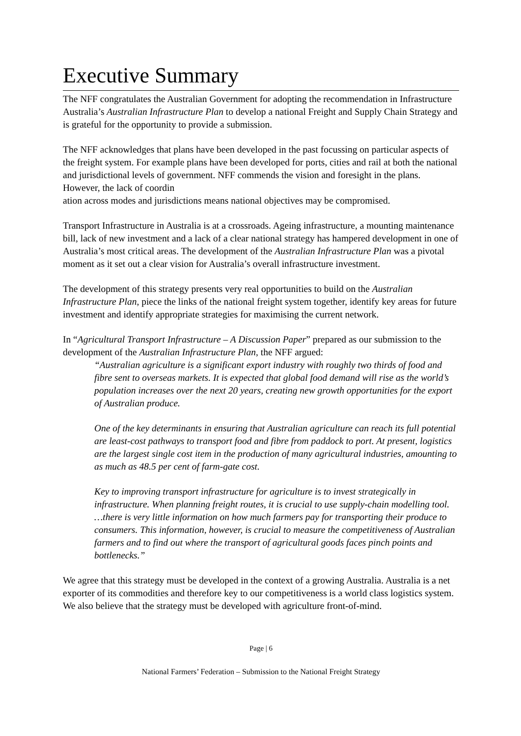Executive Summary
The NFF congratulates the Australian Government for adopting the recommendation in Infrastructure Australia’s Australian Infrastructure Plan to develop a national Freight and Supply Chain Strategy and is grateful for the opportunity to provide a submission.
The NFF acknowledges that plans have been developed in the past focussing on particular aspects of the freight system. For example plans have been developed for ports, cities and rail at both the national and jurisdictional levels of government. NFF commends the vision and foresight in the plans. However, the lack of coordin
ation across modes and jurisdictions means national objectives may be compromised.
Transport Infrastructure in Australia is at a crossroads. Ageing infrastructure, a mounting maintenance bill, lack of new investment and a lack of a clear national strategy has hampered development in one of Australia’s most critical areas. The development of the Australian Infrastructure Plan was a pivotal moment as it set out a clear vision for Australia’s overall infrastructure investment.
The development of this strategy presents very real opportunities to build on the Australian Infrastructure Plan, piece the links of the national freight system together, identify key areas for future investment and identify appropriate strategies for maximising the current network.
In “Agricultural Transport Infrastructure – A Discussion Paper” prepared as our submission to the development of the Australian Infrastructure Plan, the NFF argued:
“Australian agriculture is a significant export industry with roughly two thirds of food and fibre sent to overseas markets. It is expected that global food demand will rise as the world’s population increases over the next 20 years, creating new growth opportunities for the export of Australian produce.
One of the key determinants in ensuring that Australian agriculture can reach its full potential are least-cost pathways to transport food and fibre from paddock to port. At present, logistics are the largest single cost item in the production of many agricultural industries, amounting to as much as 48.5 per cent of farm-gate cost.
Key to improving transport infrastructure for agriculture is to invest strategically in infrastructure. When planning freight routes, it is crucial to use supply-chain modelling tool. …there is very little information on how much farmers pay for transporting their produce to consumers. This information, however, is crucial to measure the competitiveness of Australian farmers and to find out where the transport of agricultural goods faces pinch points and bottlenecks.”
We agree that this strategy must be developed in the context of a growing Australia. Australia is a net exporter of its commodities and therefore key to our competitiveness is a world class logistics system. We also believe that the strategy must be developed with agriculture front-of-mind.
Page | 6
National Farmers’ Federation – Submission to the National Freight Strategy